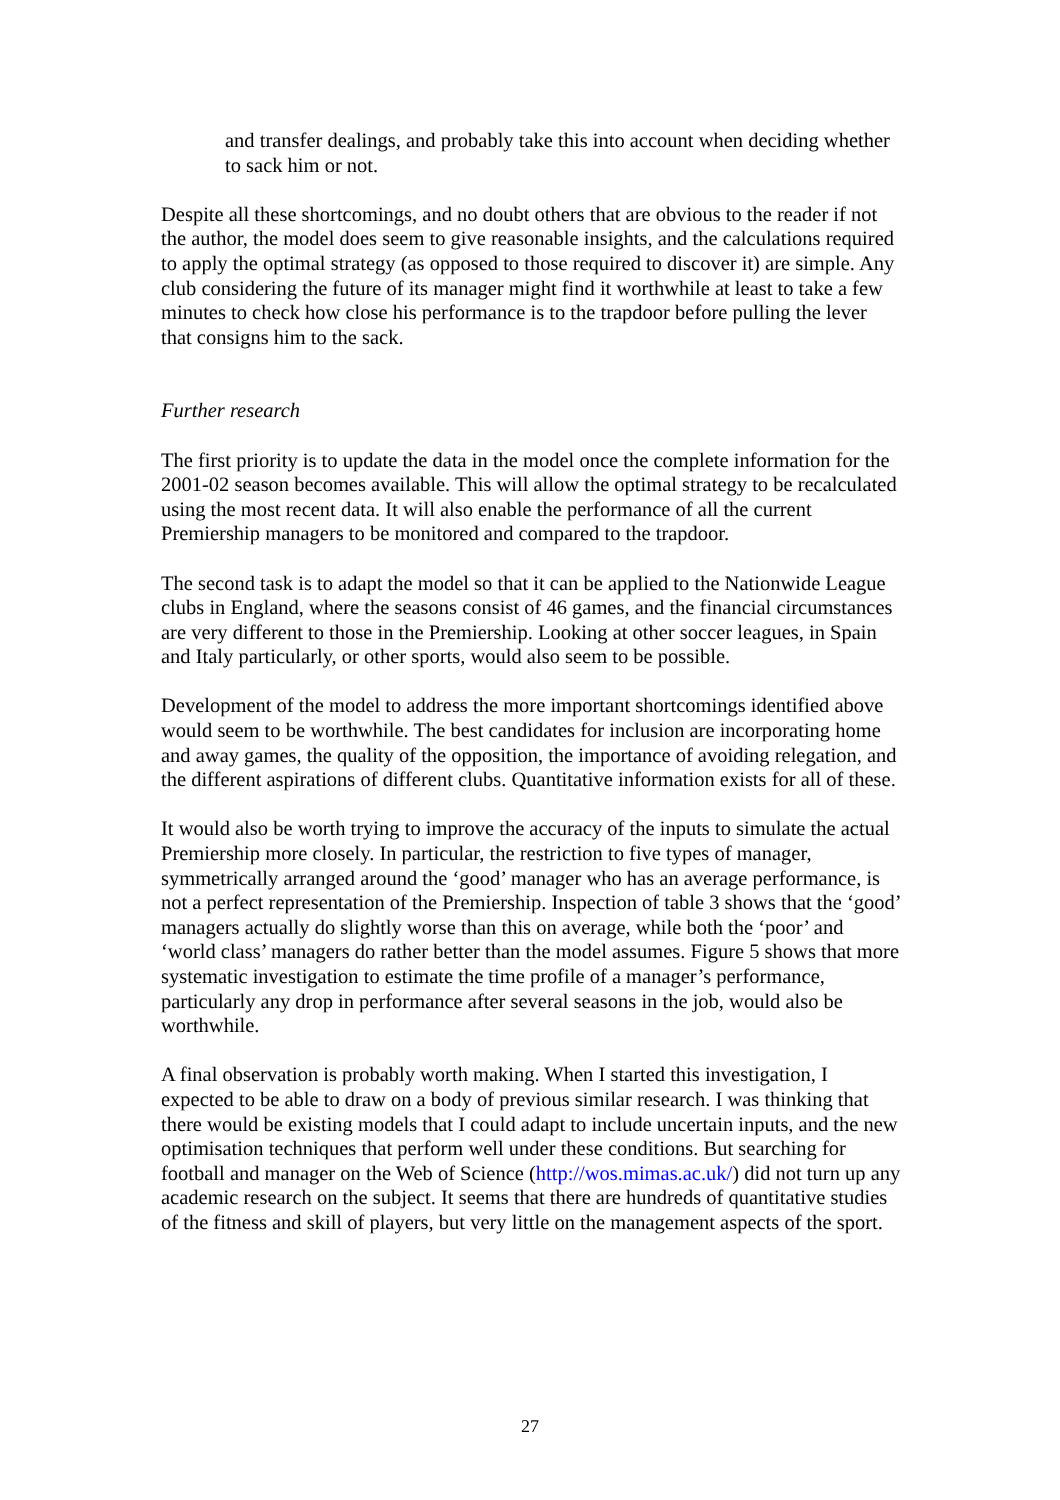and transfer dealings, and probably take this into account when deciding whether to sack him or not.
Despite all these shortcomings, and no doubt others that are obvious to the reader if not the author, the model does seem to give reasonable insights, and the calculations required to apply the optimal strategy (as opposed to those required to discover it) are simple. Any club considering the future of its manager might find it worthwhile at least to take a few minutes to check how close his performance is to the trapdoor before pulling the lever that consigns him to the sack.
Further research
The first priority is to update the data in the model once the complete information for the 2001-02 season becomes available. This will allow the optimal strategy to be recalculated using the most recent data. It will also enable the performance of all the current Premiership managers to be monitored and compared to the trapdoor.
The second task is to adapt the model so that it can be applied to the Nationwide League clubs in England, where the seasons consist of 46 games, and the financial circumstances are very different to those in the Premiership. Looking at other soccer leagues, in Spain and Italy particularly, or other sports, would also seem to be possible.
Development of the model to address the more important shortcomings identified above would seem to be worthwhile. The best candidates for inclusion are incorporating home and away games, the quality of the opposition, the importance of avoiding relegation, and the different aspirations of different clubs. Quantitative information exists for all of these.
It would also be worth trying to improve the accuracy of the inputs to simulate the actual Premiership more closely. In particular, the restriction to five types of manager, symmetrically arranged around the ‘good’ manager who has an average performance, is not a perfect representation of the Premiership. Inspection of table 3 shows that the ‘good’ managers actually do slightly worse than this on average, while both the ‘poor’ and ‘world class’ managers do rather better than the model assumes. Figure 5 shows that more systematic investigation to estimate the time profile of a manager’s performance, particularly any drop in performance after several seasons in the job, would also be worthwhile.
A final observation is probably worth making. When I started this investigation, I expected to be able to draw on a body of previous similar research. I was thinking that there would be existing models that I could adapt to include uncertain inputs, and the new optimisation techniques that perform well under these conditions. But searching for football and manager on the Web of Science (http://wos.mimas.ac.uk/) did not turn up any academic research on the subject. It seems that there are hundreds of quantitative studies of the fitness and skill of players, but very little on the management aspects of the sport.
27